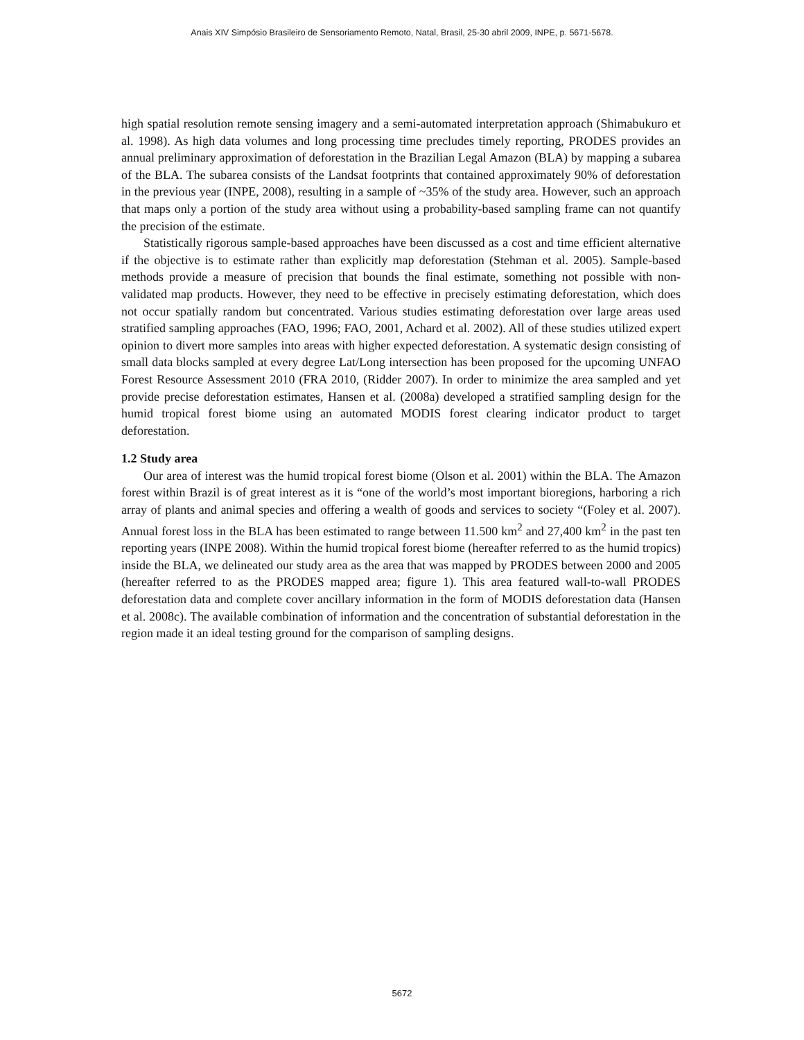Anais XIV Simpósio Brasileiro de Sensoriamento Remoto, Natal, Brasil, 25-30 abril 2009, INPE, p. 5671-5678.
high spatial resolution remote sensing imagery and a semi-automated interpretation approach (Shimabukuro et al. 1998). As high data volumes and long processing time precludes timely reporting, PRODES provides an annual preliminary approximation of deforestation in the Brazilian Legal Amazon (BLA) by mapping a subarea of the BLA. The subarea consists of the Landsat footprints that contained approximately 90% of deforestation in the previous year (INPE, 2008), resulting in a sample of ~35% of the study area. However, such an approach that maps only a portion of the study area without using a probability-based sampling frame can not quantify the precision of the estimate.
Statistically rigorous sample-based approaches have been discussed as a cost and time efficient alternative if the objective is to estimate rather than explicitly map deforestation (Stehman et al. 2005). Sample-based methods provide a measure of precision that bounds the final estimate, something not possible with non-validated map products. However, they need to be effective in precisely estimating deforestation, which does not occur spatially random but concentrated. Various studies estimating deforestation over large areas used stratified sampling approaches (FAO, 1996; FAO, 2001, Achard et al. 2002). All of these studies utilized expert opinion to divert more samples into areas with higher expected deforestation. A systematic design consisting of small data blocks sampled at every degree Lat/Long intersection has been proposed for the upcoming UNFAO Forest Resource Assessment 2010 (FRA 2010, (Ridder 2007). In order to minimize the area sampled and yet provide precise deforestation estimates, Hansen et al. (2008a) developed a stratified sampling design for the humid tropical forest biome using an automated MODIS forest clearing indicator product to target deforestation.
1.2 Study area
Our area of interest was the humid tropical forest biome (Olson et al. 2001) within the BLA. The Amazon forest within Brazil is of great interest as it is “one of the world’s most important bioregions, harboring a rich array of plants and animal species and offering a wealth of goods and services to society “(Foley et al. 2007). Annual forest loss in the BLA has been estimated to range between 11.500 km<sup>2</sup> and 27,400 km<sup>2</sup> in the past ten reporting years (INPE 2008). Within the humid tropical forest biome (hereafter referred to as the humid tropics) inside the BLA, we delineated our study area as the area that was mapped by PRODES between 2000 and 2005 (hereafter referred to as the PRODES mapped area; figure 1). This area featured wall-to-wall PRODES deforestation data and complete cover ancillary information in the form of MODIS deforestation data (Hansen et al. 2008c). The available combination of information and the concentration of substantial deforestation in the region made it an ideal testing ground for the comparison of sampling designs.
5672